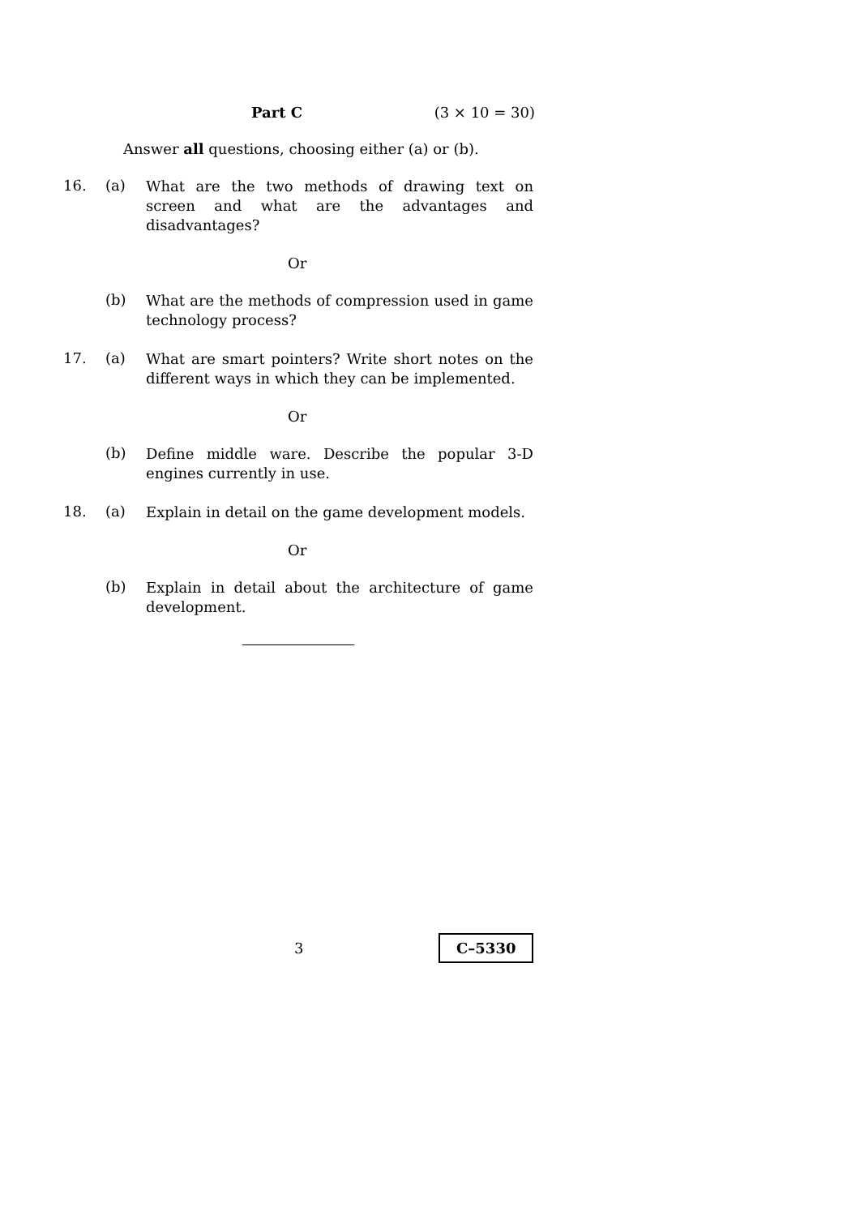Part C (3 × 10 = 30)
Answer all questions, choosing either (a) or (b).
16. (a)
What are the two methods of drawing text on screen and what are the advantages and disadvantages?
Or
(b)
What are the methods of compression used in game technology process?
17. (a)
What are smart pointers? Write short notes on the different ways in which they can be implemented.
Or
(b)
Define middle ware. Describe the popular 3-D engines currently in use.
18. (a)
Explain in detail on the game development models.
Or
(b)
Explain in detail about the architecture of game development.
3
C–5330